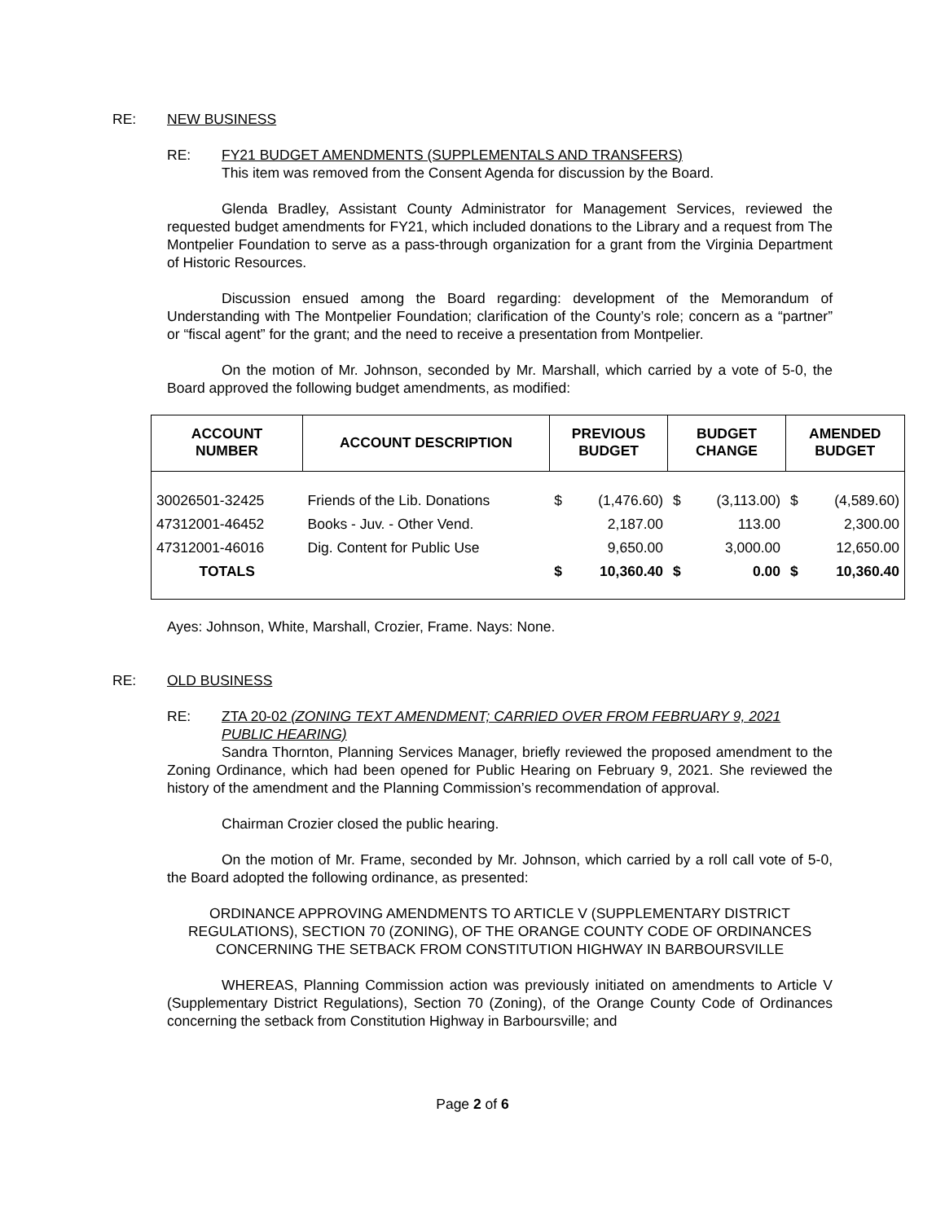RE: NEW BUSINESS
RE: FY21 BUDGET AMENDMENTS (SUPPLEMENTALS AND TRANSFERS)
This item was removed from the Consent Agenda for discussion by the Board.
Glenda Bradley, Assistant County Administrator for Management Services, reviewed the requested budget amendments for FY21, which included donations to the Library and a request from The Montpelier Foundation to serve as a pass-through organization for a grant from the Virginia Department of Historic Resources.
Discussion ensued among the Board regarding: development of the Memorandum of Understanding with The Montpelier Foundation; clarification of the County’s role; concern as a “partner” or “fiscal agent” for the grant; and the need to receive a presentation from Montpelier.
On the motion of Mr. Johnson, seconded by Mr. Marshall, which carried by a vote of 5-0, the Board approved the following budget amendments, as modified:
| ACCOUNT NUMBER | ACCOUNT DESCRIPTION | PREVIOUS BUDGET | | BUDGET CHANGE | | AMENDED BUDGET | |
| --- | --- | --- | --- | --- | --- | --- | --- |
| 30026501-32425 | Friends of the Lib. Donations | $ | (1,476.60) | $ | (3,113.00) | $ | (4,589.60) |
| 47312001-46452 | Books - Juv. - Other Vend. | | 2,187.00 | | 113.00 | | 2,300.00 |
| 47312001-46016 | Dig. Content for Public Use | | 9,650.00 | | 3,000.00 | | 12,650.00 |
| TOTALS | | $ | 10,360.40 | $ | 0.00 | $ | 10,360.40 |
Ayes: Johnson, White, Marshall, Crozier, Frame. Nays: None.
RE: OLD BUSINESS
RE: ZTA 20-02 (ZONING TEXT AMENDMENT; CARRIED OVER FROM FEBRUARY 9, 2021 PUBLIC HEARING)
Sandra Thornton, Planning Services Manager, briefly reviewed the proposed amendment to the Zoning Ordinance, which had been opened for Public Hearing on February 9, 2021. She reviewed the history of the amendment and the Planning Commission’s recommendation of approval.
Chairman Crozier closed the public hearing.
On the motion of Mr. Frame, seconded by Mr. Johnson, which carried by a roll call vote of 5-0, the Board adopted the following ordinance, as presented:
ORDINANCE APPROVING AMENDMENTS TO ARTICLE V (SUPPLEMENTARY DISTRICT REGULATIONS), SECTION 70 (ZONING), OF THE ORANGE COUNTY CODE OF ORDINANCES CONCERNING THE SETBACK FROM CONSTITUTION HIGHWAY IN BARBOURSVILLE
WHEREAS, Planning Commission action was previously initiated on amendments to Article V (Supplementary District Regulations), Section 70 (Zoning), of the Orange County Code of Ordinances concerning the setback from Constitution Highway in Barboursville; and
Page 2 of 6